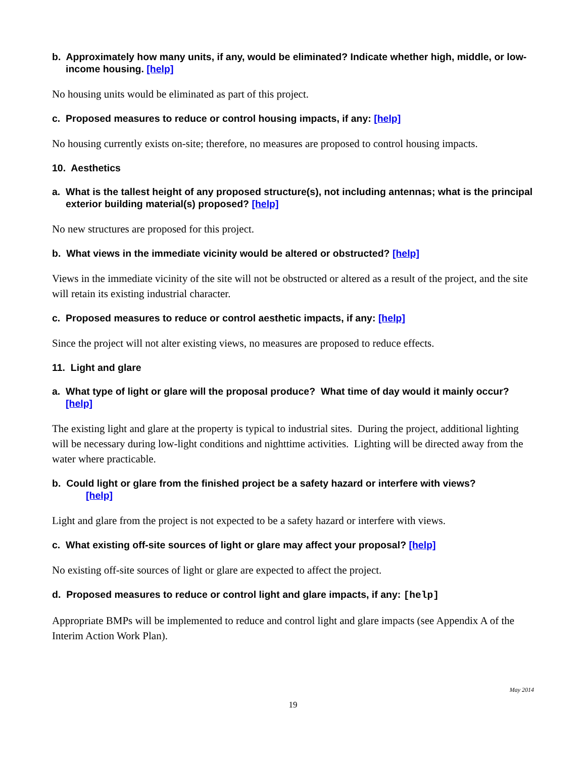b. Approximately how many units, if any, would be eliminated? Indicate whether high, middle, or low-income housing. [help]
No housing units would be eliminated as part of this project.
c. Proposed measures to reduce or control housing impacts, if any: [help]
No housing currently exists on-site; therefore, no measures are proposed to control housing impacts.
10. Aesthetics
a. What is the tallest height of any proposed structure(s), not including antennas; what is the principal exterior building material(s) proposed? [help]
No new structures are proposed for this project.
b. What views in the immediate vicinity would be altered or obstructed? [help]
Views in the immediate vicinity of the site will not be obstructed or altered as a result of the project, and the site will retain its existing industrial character.
c. Proposed measures to reduce or control aesthetic impacts, if any: [help]
Since the project will not alter existing views, no measures are proposed to reduce effects.
11. Light and glare
a. What type of light or glare will the proposal produce? What time of day would it mainly occur? [help]
The existing light and glare at the property is typical to industrial sites. During the project, additional lighting will be necessary during low-light conditions and nighttime activities. Lighting will be directed away from the water where practicable.
b. Could light or glare from the finished project be a safety hazard or interfere with views?
[help]
Light and glare from the project is not expected to be a safety hazard or interfere with views.
c. What existing off-site sources of light or glare may affect your proposal? [help]
No existing off-site sources of light or glare are expected to affect the project.
d. Proposed measures to reduce or control light and glare impacts, if any: [help]
Appropriate BMPs will be implemented to reduce and control light and glare impacts (see Appendix A of the Interim Action Work Plan).
May 2014
19